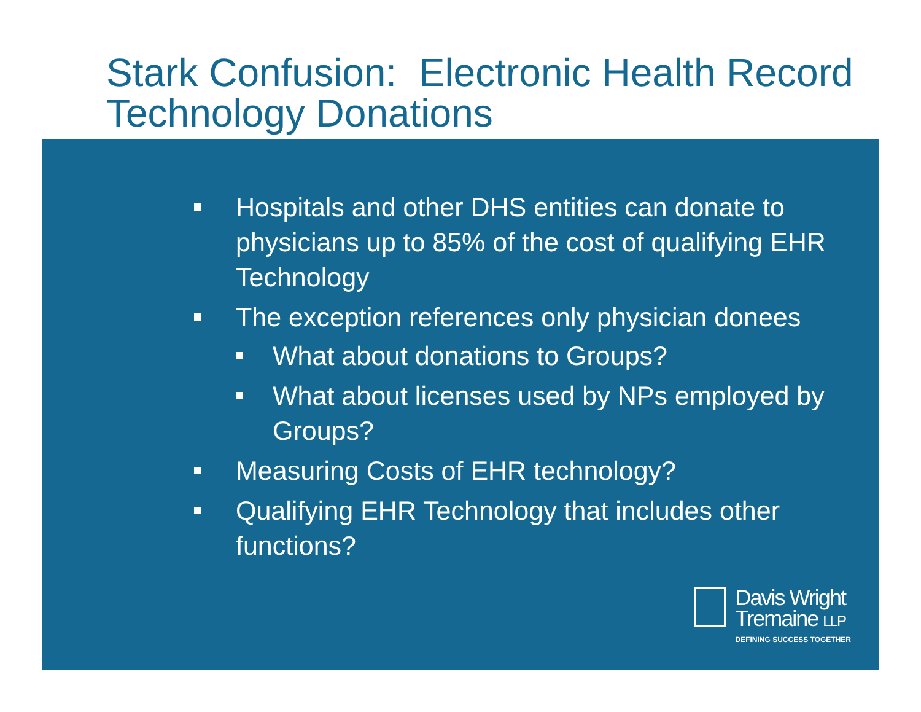Stark Confusion: Electronic Health Record Technology Donations
Hospitals and other DHS entities can donate to physicians up to 85% of the cost of qualifying EHR Technology
The exception references only physician donees
What about donations to Groups?
What about licenses used by NPs employed by Groups?
Measuring Costs of EHR technology?
Qualifying EHR Technology that includes other functions?
Davis Wright
Tremaine LLP
DEFINING SUCCESS TOGETHER